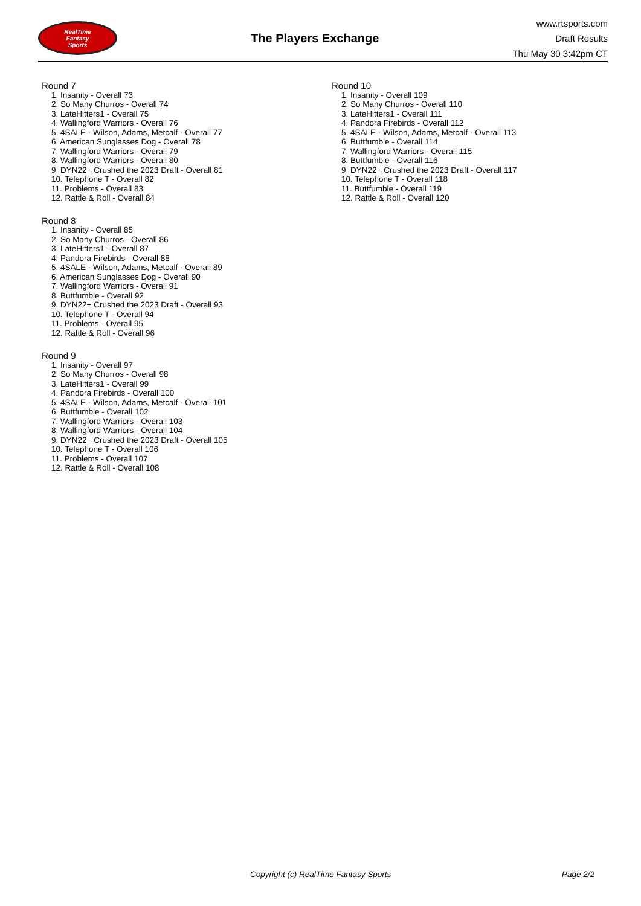RealTime
Fantasy
Sports
The Players Exchange
www.rtsports.com
Draft Results
Thu May 30 3:42pm CT
Round 7
1. Insanity - Overall 73
2. So Many Churros - Overall 74
3. LateHitters1 - Overall 75
4. Wallingford Warriors - Overall 76
5. 4SALE - Wilson, Adams, Metcalf - Overall 77
6. American Sunglasses Dog - Overall 78
7. Wallingford Warriors - Overall 79
8. Wallingford Warriors - Overall 80
9. DYN22+ Crushed the 2023 Draft - Overall 81
10. Telephone T - Overall 82
11. Problems - Overall 83
12. Rattle & Roll - Overall 84
Round 8
1. Insanity - Overall 85
2. So Many Churros - Overall 86
3. LateHitters1 - Overall 87
4. Pandora Firebirds - Overall 88
5. 4SALE - Wilson, Adams, Metcalf - Overall 89
6. American Sunglasses Dog - Overall 90
7. Wallingford Warriors - Overall 91
8. Buttfumble - Overall 92
9. DYN22+ Crushed the 2023 Draft - Overall 93
10. Telephone T - Overall 94
11. Problems - Overall 95
12. Rattle & Roll - Overall 96
Round 9
1. Insanity - Overall 97
2. So Many Churros - Overall 98
3. LateHitters1 - Overall 99
4. Pandora Firebirds - Overall 100
5. 4SALE - Wilson, Adams, Metcalf - Overall 101
6. Buttfumble - Overall 102
7. Wallingford Warriors - Overall 103
8. Wallingford Warriors - Overall 104
9. DYN22+ Crushed the 2023 Draft - Overall 105
10. Telephone T - Overall 106
11. Problems - Overall 107
12. Rattle & Roll - Overall 108
Round 10
1. Insanity - Overall 109
2. So Many Churros - Overall 110
3. LateHitters1 - Overall 111
4. Pandora Firebirds - Overall 112
5. 4SALE - Wilson, Adams, Metcalf - Overall 113
6. Buttfumble - Overall 114
7. Wallingford Warriors - Overall 115
8. Buttfumble - Overall 116
9. DYN22+ Crushed the 2023 Draft - Overall 117
10. Telephone T - Overall 118
11. Buttfumble - Overall 119
12. Rattle & Roll - Overall 120
Copyright (c) RealTime Fantasy Sports Page 2/2